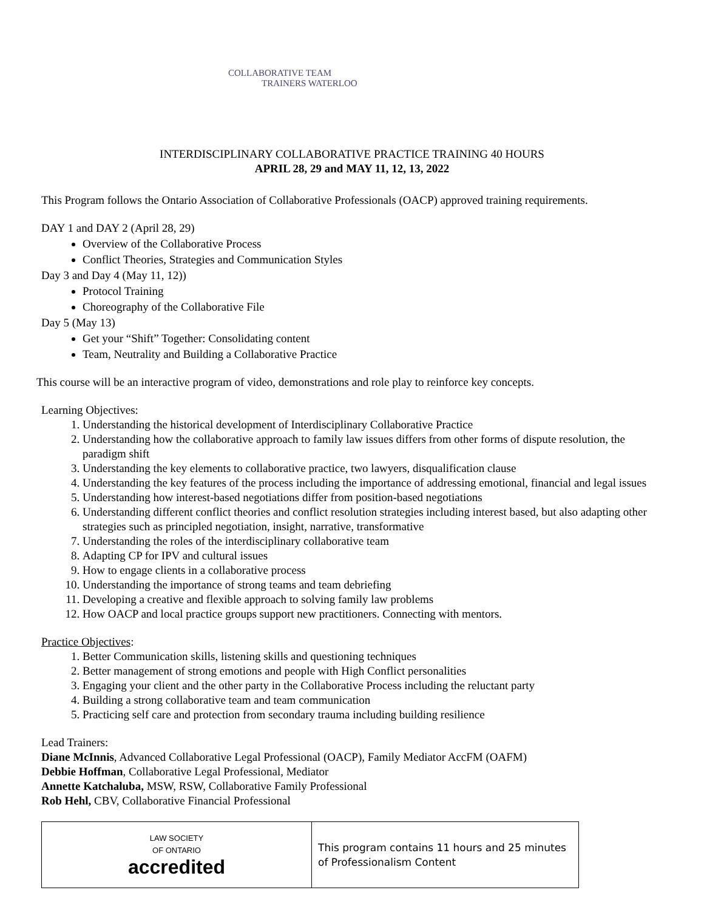COLLABORATIVE TEAM
TRAINERS WATERLOO
INTERDISCIPLINARY COLLABORATIVE PRACTICE TRAINING 40 HOURS
APRIL 28, 29 and MAY 11, 12, 13, 2022
This Program follows the Ontario Association of Collaborative Professionals (OACP) approved training requirements.
DAY 1 and DAY 2 (April 28, 29)
Overview of the Collaborative Process
Conflict Theories, Strategies and Communication Styles
Day 3 and Day 4 (May 11, 12))
Protocol Training
Choreography of the Collaborative File
Day 5 (May 13)
Get your “Shift” Together: Consolidating content
Team, Neutrality and Building a Collaborative Practice
This course will be an interactive program of video, demonstrations and role play to reinforce key concepts.
Learning Objectives:
1. Understanding the historical development of Interdisciplinary Collaborative Practice
2. Understanding how the collaborative approach to family law issues differs from other forms of dispute resolution, the paradigm shift
3. Understanding the key elements to collaborative practice, two lawyers, disqualification clause
4. Understanding the key features of the process including the importance of addressing emotional, financial and legal issues
5. Understanding how interest-based negotiations differ from position-based negotiations
6. Understanding different conflict theories and conflict resolution strategies including interest based, but also adapting other strategies such as principled negotiation, insight, narrative, transformative
7. Understanding the roles of the interdisciplinary collaborative team
8. Adapting CP for IPV and cultural issues
9. How to engage clients in a collaborative process
10. Understanding the importance of strong teams and team debriefing
11. Developing a creative and flexible approach to solving family law problems
12. How OACP and local practice groups support new practitioners. Connecting with mentors.
Practice Objectives:
1. Better Communication skills, listening skills and questioning techniques
2. Better management of strong emotions and people with High Conflict personalities
3. Engaging your client and the other party in the Collaborative Process including the reluctant party
4. Building a strong collaborative team and team communication
5. Practicing self care and protection from secondary trauma including building resilience
Lead Trainers:
Diane McInnis, Advanced Collaborative Legal Professional (OACP), Family Mediator AccFM (OAFM)
Debbie Hoffman, Collaborative Legal Professional, Mediator
Annette Katchaluba, MSW, RSW, Collaborative Family Professional
Rob Hehl, CBV, Collaborative Financial Professional
| LAW SOCIETY OF ONTARIO accredited | This program contains 11 hours and 25 minutes of Professionalism Content |